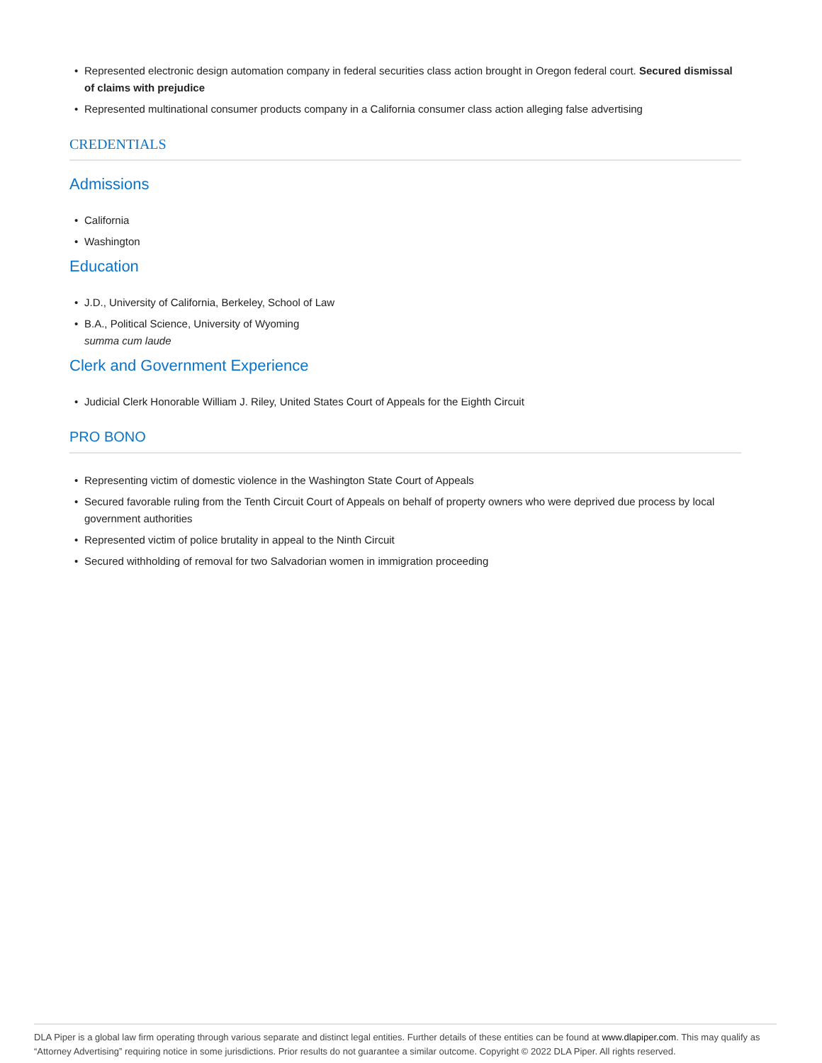• Represented electronic design automation company in federal securities class action brought in Oregon federal court. Secured dismissal of claims with prejudice
• Represented multinational consumer products company in a California consumer class action alleging false advertising
CREDENTIALS
Admissions
• California
• Washington
Education
• J.D., University of California, Berkeley, School of Law
• B.A., Political Science, University of Wyoming
summa cum laude
Clerk and Government Experience
• Judicial Clerk Honorable William J. Riley, United States Court of Appeals for the Eighth Circuit
PRO BONO
• Representing victim of domestic violence in the Washington State Court of Appeals
• Secured favorable ruling from the Tenth Circuit Court of Appeals on behalf of property owners who were deprived due process by local government authorities
• Represented victim of police brutality in appeal to the Ninth Circuit
• Secured withholding of removal for two Salvadorian women in immigration proceeding
DLA Piper is a global law firm operating through various separate and distinct legal entities. Further details of these entities can be found at www.dlapiper.com. This may qualify as “Attorney Advertising” requiring notice in some jurisdictions. Prior results do not guarantee a similar outcome. Copyright © 2022 DLA Piper. All rights reserved.